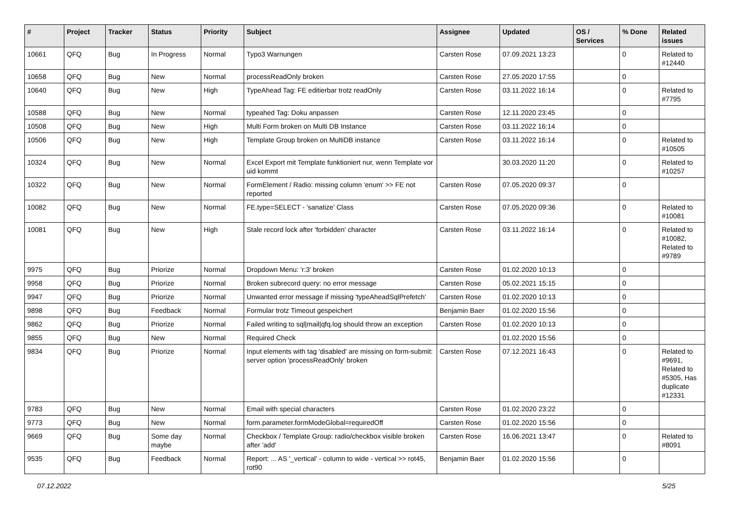| # | Project | Tracker | Status | Priority | Subject | Assignee | Updated | OS / Services | % Done | Related issues |
| --- | --- | --- | --- | --- | --- | --- | --- | --- | --- | --- |
| 10661 | QFQ | Bug | In Progress | Normal | Typo3 Warnungen | Carsten Rose | 07.09.2021 13:23 | | 0 | Related to #12440 |
| 10658 | QFQ | Bug | New | Normal | processReadOnly broken | Carsten Rose | 27.05.2020 17:55 | | 0 | |
| 10640 | QFQ | Bug | New | High | TypeAhead Tag: FE editierbar trotz readOnly | Carsten Rose | 03.11.2022 16:14 | | 0 | Related to #7795 |
| 10588 | QFQ | Bug | New | Normal | typeahed Tag: Doku anpassen | Carsten Rose | 12.11.2020 23:45 | | 0 | |
| 10508 | QFQ | Bug | New | High | Multi Form broken on Multi DB Instance | Carsten Rose | 03.11.2022 16:14 | | 0 | |
| 10506 | QFQ | Bug | New | High | Template Group broken on MultiDB instance | Carsten Rose | 03.11.2022 16:14 | | 0 | Related to #10505 |
| 10324 | QFQ | Bug | New | Normal | Excel Export mit Template funktioniert nur, wenn Template vor uid kommt | | 30.03.2020 11:20 | | 0 | Related to #10257 |
| 10322 | QFQ | Bug | New | Normal | FormElement / Radio: missing column 'enum' >> FE not reported | Carsten Rose | 07.05.2020 09:37 | | 0 | |
| 10082 | QFQ | Bug | New | Normal | FE.type=SELECT - 'sanatize' Class | Carsten Rose | 07.05.2020 09:36 | | 0 | Related to #10081 |
| 10081 | QFQ | Bug | New | High | Stale record lock after 'forbidden' character | Carsten Rose | 03.11.2022 16:14 | | 0 | Related to #10082, Related to #9789 |
| 9975 | QFQ | Bug | Priorize | Normal | Dropdown Menu: 'r:3' broken | Carsten Rose | 01.02.2020 10:13 | | 0 | |
| 9958 | QFQ | Bug | Priorize | Normal | Broken subrecord query: no error message | Carsten Rose | 05.02.2021 15:15 | | 0 | |
| 9947 | QFQ | Bug | Priorize | Normal | Unwanted error message if missing 'typeAheadSqlPrefetch' | Carsten Rose | 01.02.2020 10:13 | | 0 | |
| 9898 | QFQ | Bug | Feedback | Normal | Formular trotz Timeout gespeichert | Benjamin Baer | 01.02.2020 15:56 | | 0 | |
| 9862 | QFQ | Bug | Priorize | Normal | Failed writing to sql/mail/qfq.log should throw an exception | Carsten Rose | 01.02.2020 10:13 | | 0 | |
| 9855 | QFQ | Bug | New | Normal | Required Check | | 01.02.2020 15:56 | | 0 | |
| 9834 | QFQ | Bug | Priorize | Normal | Input elements with tag 'disabled' are missing on form-submit: server option 'processReadOnly' broken | Carsten Rose | 07.12.2021 16:43 | | 0 | Related to #9691, Related to #5305, Has duplicate #12331 |
| 9783 | QFQ | Bug | New | Normal | Email with special characters | Carsten Rose | 01.02.2020 23:22 | | 0 | |
| 9773 | QFQ | Bug | New | Normal | form.parameter.formModeGlobal=requiredOff | Carsten Rose | 01.02.2020 15:56 | | 0 | |
| 9669 | QFQ | Bug | Some day maybe | Normal | Checkbox / Template Group: radio/checkbox visible broken after 'add' | Carsten Rose | 16.06.2021 13:47 | | 0 | Related to #8091 |
| 9535 | QFQ | Bug | Feedback | Normal | Report: ... AS '_vertical' - column to wide - vertical >> rot45, rot90 | Benjamin Baer | 01.02.2020 15:56 | | 0 | |
07.12.2022 5/25